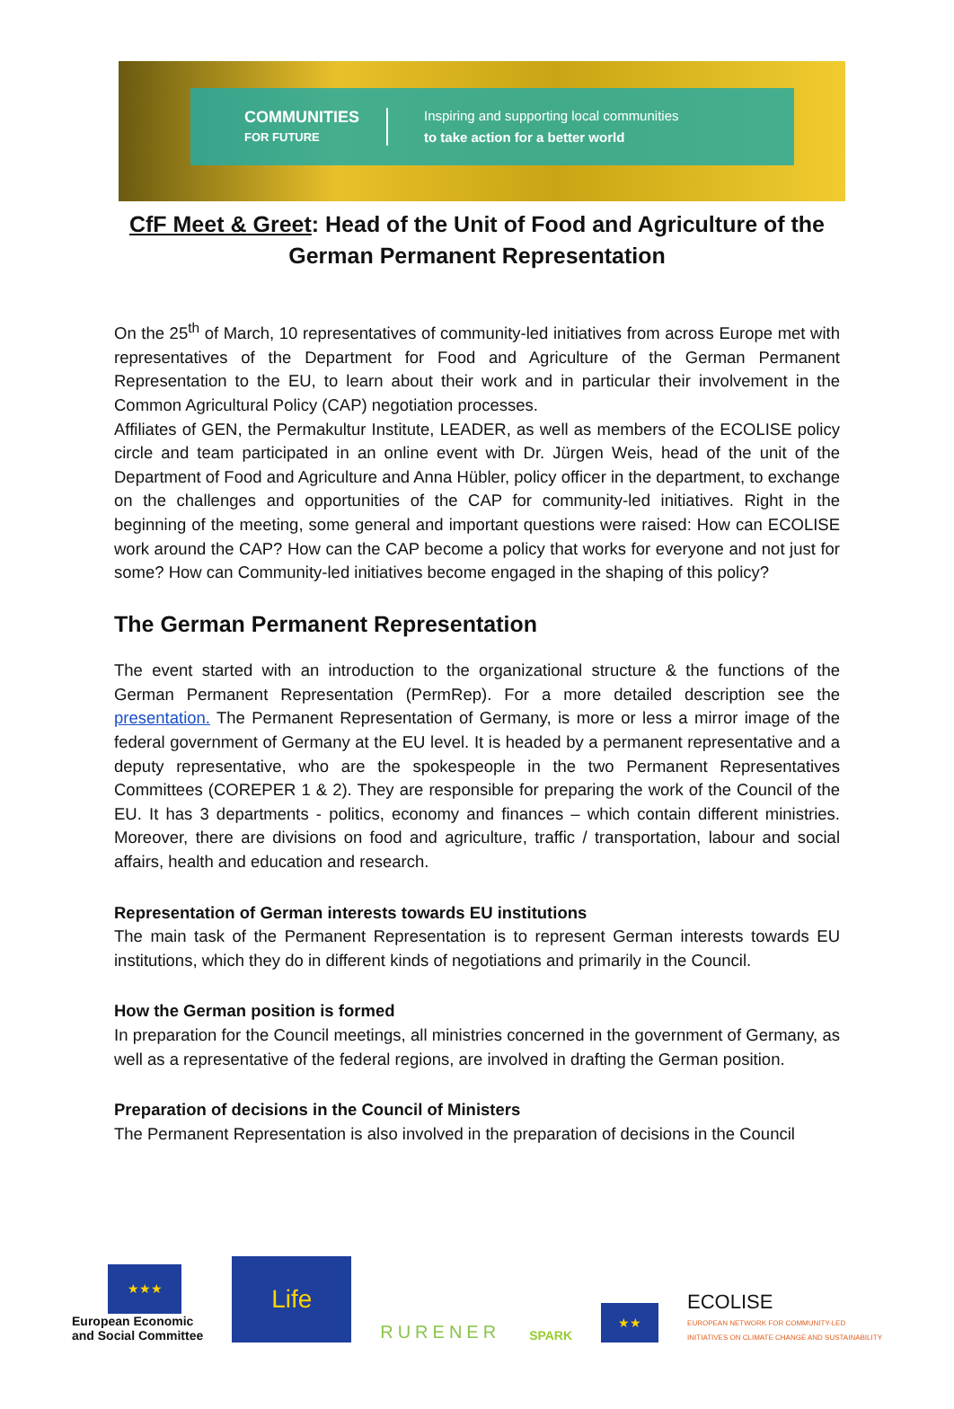COMMUNITIES
FOR FUTURE
Inspiring and supporting local communities
to take action for a better world
CfF Meet & Greet: Head of the Unit of Food and Agriculture of the German Permanent Representation
On the 25<sup>th</sup> of March, 10 representatives of community-led initiatives from across Europe met with representatives of the Department for Food and Agriculture of the German Permanent Representation to the EU, to learn about their work and in particular their involvement in the Common Agricultural Policy (CAP) negotiation processes.
Affiliates of GEN, the Permakultur Institute, LEADER, as well as members of the ECOLISE policy circle and team participated in an online event with Dr. Jürgen Weis, head of the unit of the Department of Food and Agriculture and Anna Hübler, policy officer in the department, to exchange on the challenges and opportunities of the CAP for community-led initiatives. Right in the beginning of the meeting, some general and important questions were raised: How can ECOLISE work around the CAP? How can the CAP become a policy that works for everyone and not just for some? How can Community-led initiatives become engaged in the shaping of this policy?
The German Permanent Representation
The event started with an introduction to the organizational structure & the functions of the German Permanent Representation (PermRep). For a more detailed description see the presentation. The Permanent Representation of Germany, is more or less a mirror image of the federal government of Germany at the EU level. It is headed by a permanent representative and a deputy representative, who are the spokespeople in the two Permanent Representatives Committees (COREPER 1 & 2). They are responsible for preparing the work of the Council of the EU. It has 3 departments - politics, economy and finances – which contain different ministries. Moreover, there are divisions on food and agriculture, traffic / transportation, labour and social affairs, health and education and research.
Representation of German interests towards EU institutions
The main task of the Permanent Representation is to represent German interests towards EU institutions, which they do in different kinds of negotiations and primarily in the Council.
How the German position is formed
In preparation for the Council meetings, all ministries concerned in the government of Germany, as well as a representative of the federal regions, are involved in drafting the German position.
Preparation of decisions in the Council of Ministers
The Permanent Representation is also involved in the preparation of decisions in the Council
★★★
European Economic
and Social Committee
Life
RURENER
SPARK
★★
ECOLISE
EUROPEAN NETWORK FOR COMMUNITY-LED
INITIATIVES ON CLIMATE CHANGE AND SUSTAINABILITY